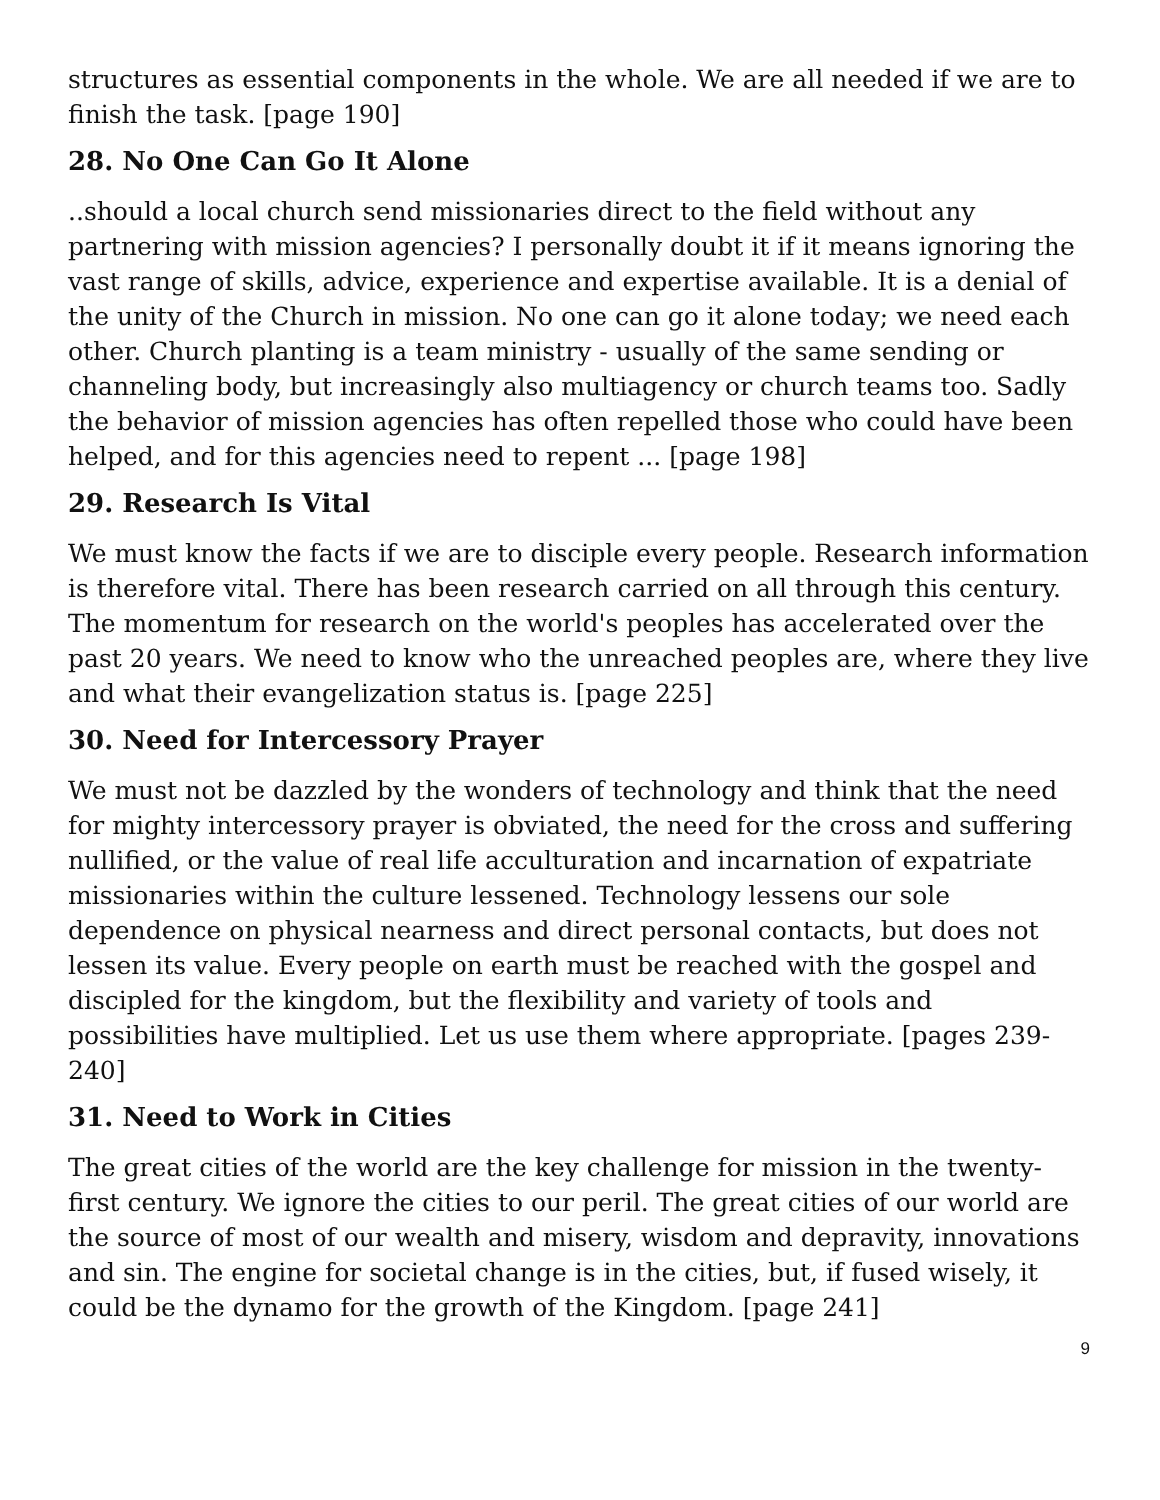structures as essential components in the whole. We are all needed if we are to finish the task. [page 190]
28. No One Can Go It Alone
..should a local church send missionaries direct to the field without any partnering with mission agencies? I personally doubt it if it means ignoring the vast range of skills, advice, experience and expertise available. It is a denial of the unity of the Church in mission. No one can go it alone today; we need each other. Church planting is a team ministry - usually of the same sending or channeling body, but increasingly also multiagency or church teams too. Sadly the behavior of mission agencies has often repelled those who could have been helped, and for this agencies need to repent ... [page 198]
29. Research Is Vital
We must know the facts if we are to disciple every people. Research information is therefore vital. There has been research carried on all through this century. The momentum for research on the world's peoples has accelerated over the past 20 years. We need to know who the unreached peoples are, where they live and what their evangelization status is. [page 225]
30. Need for Intercessory Prayer
We must not be dazzled by the wonders of technology and think that the need for mighty intercessory prayer is obviated, the need for the cross and suffering nullified, or the value of real life acculturation and incarnation of expatriate missionaries within the culture lessened. Technology lessens our sole dependence on physical nearness and direct personal contacts, but does not lessen its value. Every people on earth must be reached with the gospel and discipled for the kingdom, but the flexibility and variety of tools and possibilities have multiplied. Let us use them where appropriate. [pages 239-240]
31. Need to Work in Cities
The great cities of the world are the key challenge for mission in the twenty-first century. We ignore the cities to our peril. The great cities of our world are the source of most of our wealth and misery, wisdom and depravity, innovations and sin. The engine for societal change is in the cities, but, if fused wisely, it could be the dynamo for the growth of the Kingdom. [page 241]
9